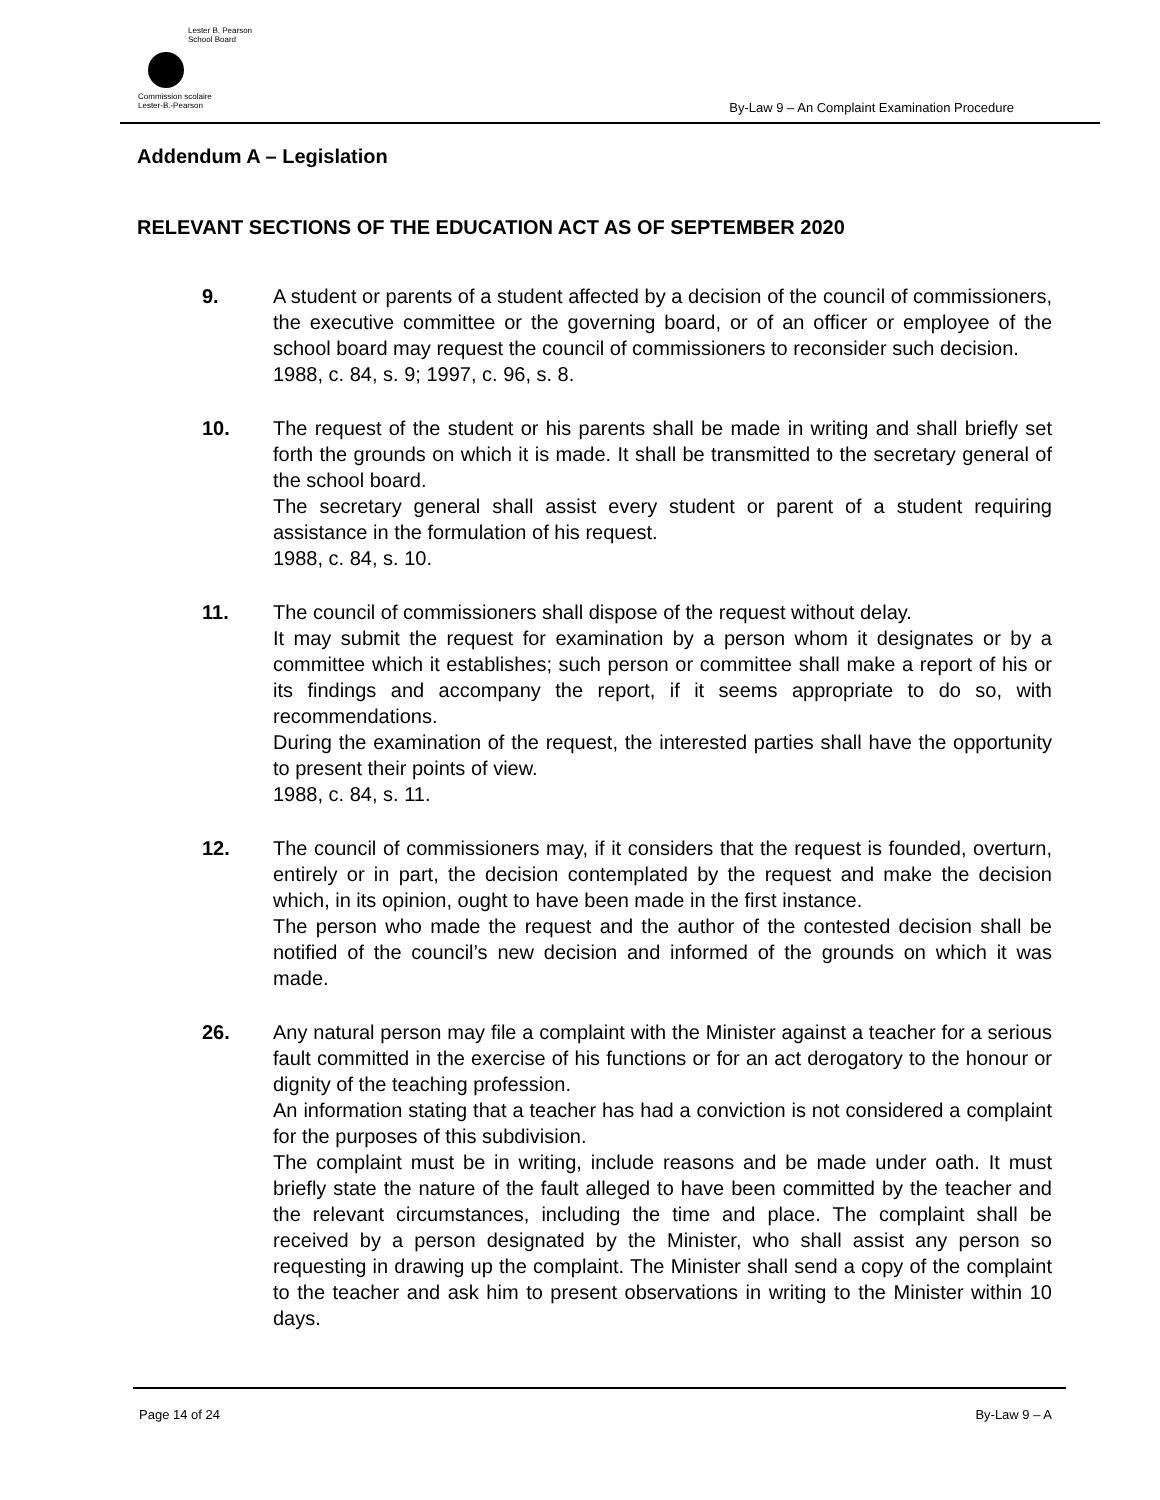Lester B. Pearson
School Board
Commission scolaire
Lester-B.-Pearson
By-Law 9 – An Complaint Examination Procedure
Addendum A – Legislation
RELEVANT SECTIONS OF THE EDUCATION ACT AS OF SEPTEMBER 2020
9. A student or parents of a student affected by a decision of the council of commissioners, the executive committee or the governing board, or of an officer or employee of the school board may request the council of commissioners to reconsider such decision.
1988, c. 84, s. 9; 1997, c. 96, s. 8.
10. The request of the student or his parents shall be made in writing and shall briefly set forth the grounds on which it is made. It shall be transmitted to the secretary general of the school board.
The secretary general shall assist every student or parent of a student requiring assistance in the formulation of his request.
1988, c. 84, s. 10.
11. The council of commissioners shall dispose of the request without delay.
It may submit the request for examination by a person whom it designates or by a committee which it establishes; such person or committee shall make a report of his or its findings and accompany the report, if it seems appropriate to do so, with recommendations.
During the examination of the request, the interested parties shall have the opportunity to present their points of view.
1988, c. 84, s. 11.
12. The council of commissioners may, if it considers that the request is founded, overturn, entirely or in part, the decision contemplated by the request and make the decision which, in its opinion, ought to have been made in the first instance.
The person who made the request and the author of the contested decision shall be notified of the council’s new decision and informed of the grounds on which it was made.
26. Any natural person may file a complaint with the Minister against a teacher for a serious fault committed in the exercise of his functions or for an act derogatory to the honour or dignity of the teaching profession.
An information stating that a teacher has had a conviction is not considered a complaint for the purposes of this subdivision.
The complaint must be in writing, include reasons and be made under oath. It must briefly state the nature of the fault alleged to have been committed by the teacher and the relevant circumstances, including the time and place. The complaint shall be received by a person designated by the Minister, who shall assist any person so requesting in drawing up the complaint. The Minister shall send a copy of the complaint to the teacher and ask him to present observations in writing to the Minister within 10 days.
Page 14 of 24 By-Law 9 – A